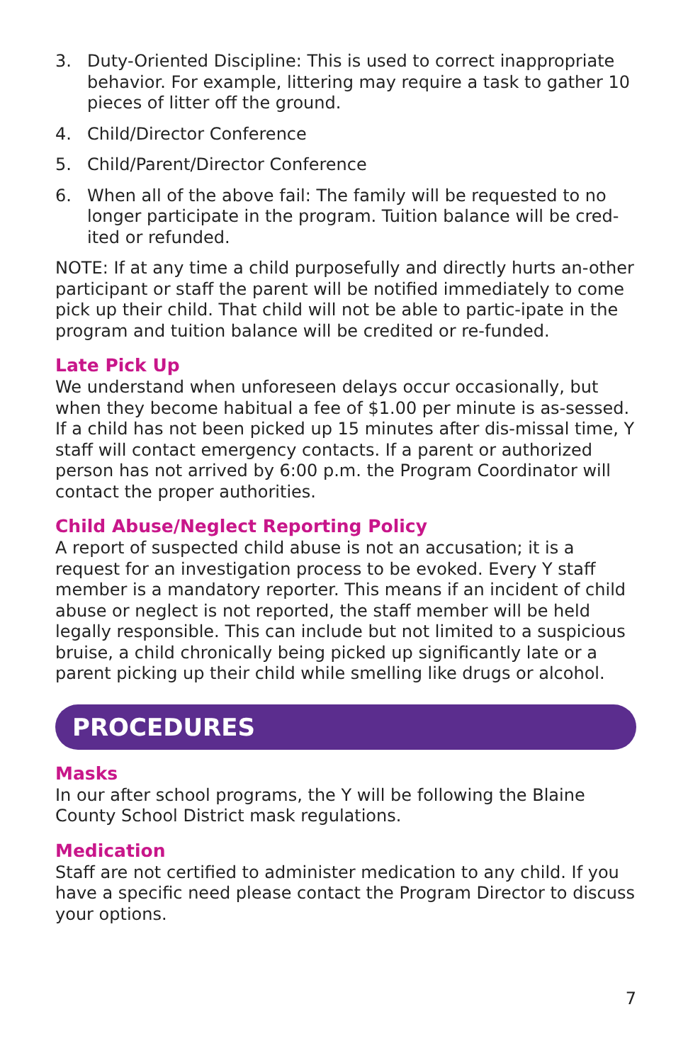3. Duty-Oriented Discipline: This is used to correct inappropriate behavior. For example, littering may require a task to gather 10 pieces of litter off the ground.
4. Child/Director Conference
5. Child/Parent/Director Conference
6. When all of the above fail: The family will be requested to no longer participate in the program. Tuition balance will be cred-ited or refunded.
NOTE: If at any time a child purposefully and directly hurts an-other participant or staff the parent will be notified immediately to come pick up their child. That child will not be able to partic-ipate in the program and tuition balance will be credited or re-funded.
Late Pick Up
We understand when unforeseen delays occur occasionally, but when they become habitual a fee of $1.00 per minute is as-sessed. If a child has not been picked up 15 minutes after dis-missal time, Y staff will contact emergency contacts. If a parent or authorized person has not arrived by 6:00 p.m. the Program Coordinator will contact the proper authorities.
Child Abuse/Neglect Reporting Policy
A report of suspected child abuse is not an accusation; it is a request for an investigation process to be evoked. Every Y staff member is a mandatory reporter. This means if an incident of child abuse or neglect is not reported, the staff member will be held legally responsible. This can include but not limited to a suspicious bruise, a child chronically being picked up significantly late or a parent picking up their child while smelling like drugs or alcohol.
PROCEDURES
Masks
In our after school programs, the Y will be following the Blaine County School District mask regulations.
Medication
Staff are not certified to administer medication to any child. If you have a specific need please contact the Program Director to discuss your options.
7